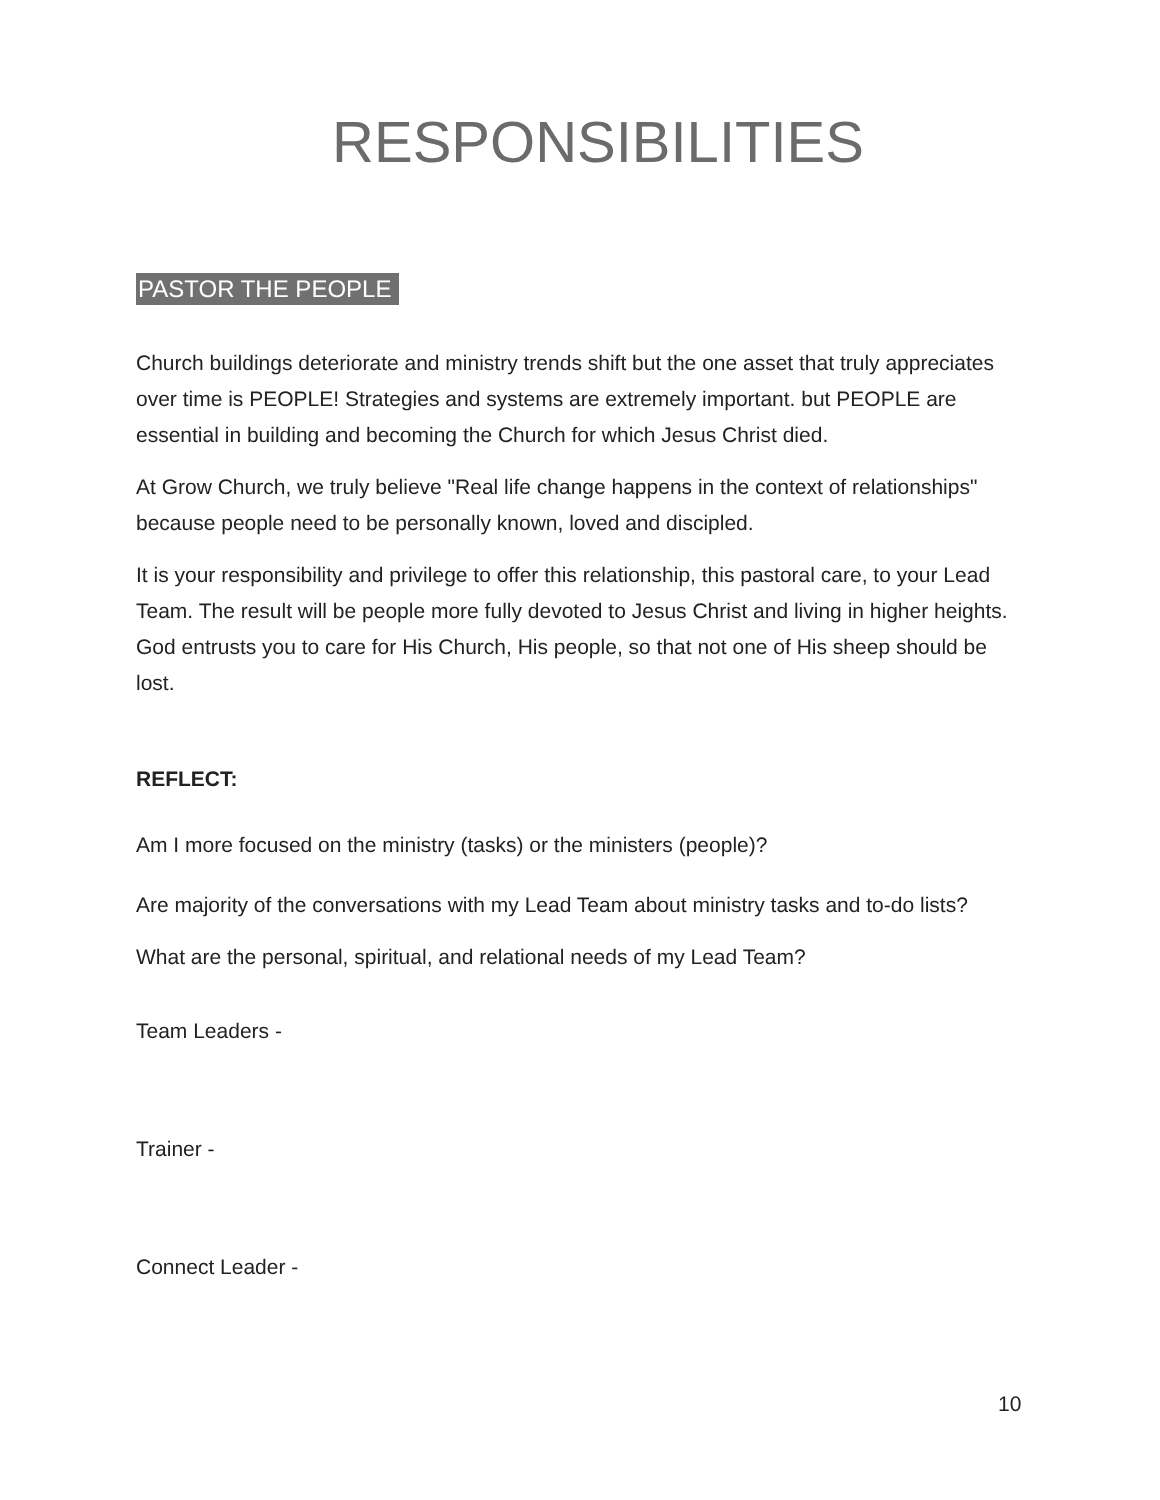RESPONSIBILITIES
PASTOR THE PEOPLE
Church buildings deteriorate and ministry trends shift but the one asset that truly appreciates over time is PEOPLE! Strategies and systems are extremely important. but PEOPLE are essential in building and becoming the Church for which Jesus Christ died.
At Grow Church, we truly believe "Real life change happens in the context of relationships" because people need to be personally known, loved and discipled.
It is your responsibility and privilege to offer this relationship, this pastoral care, to your Lead Team. The result will be people more fully devoted to Jesus Christ and living in higher heights. God entrusts you to care for His Church, His people, so that not one of His sheep should be lost.
REFLECT:
Am I more focused on the ministry (tasks) or the ministers (people)?
Are majority of the conversations with my Lead Team about ministry tasks and to-do lists?
What are the personal, spiritual, and relational needs of my Lead Team?
Team Leaders -
Trainer -
Connect Leader -
10